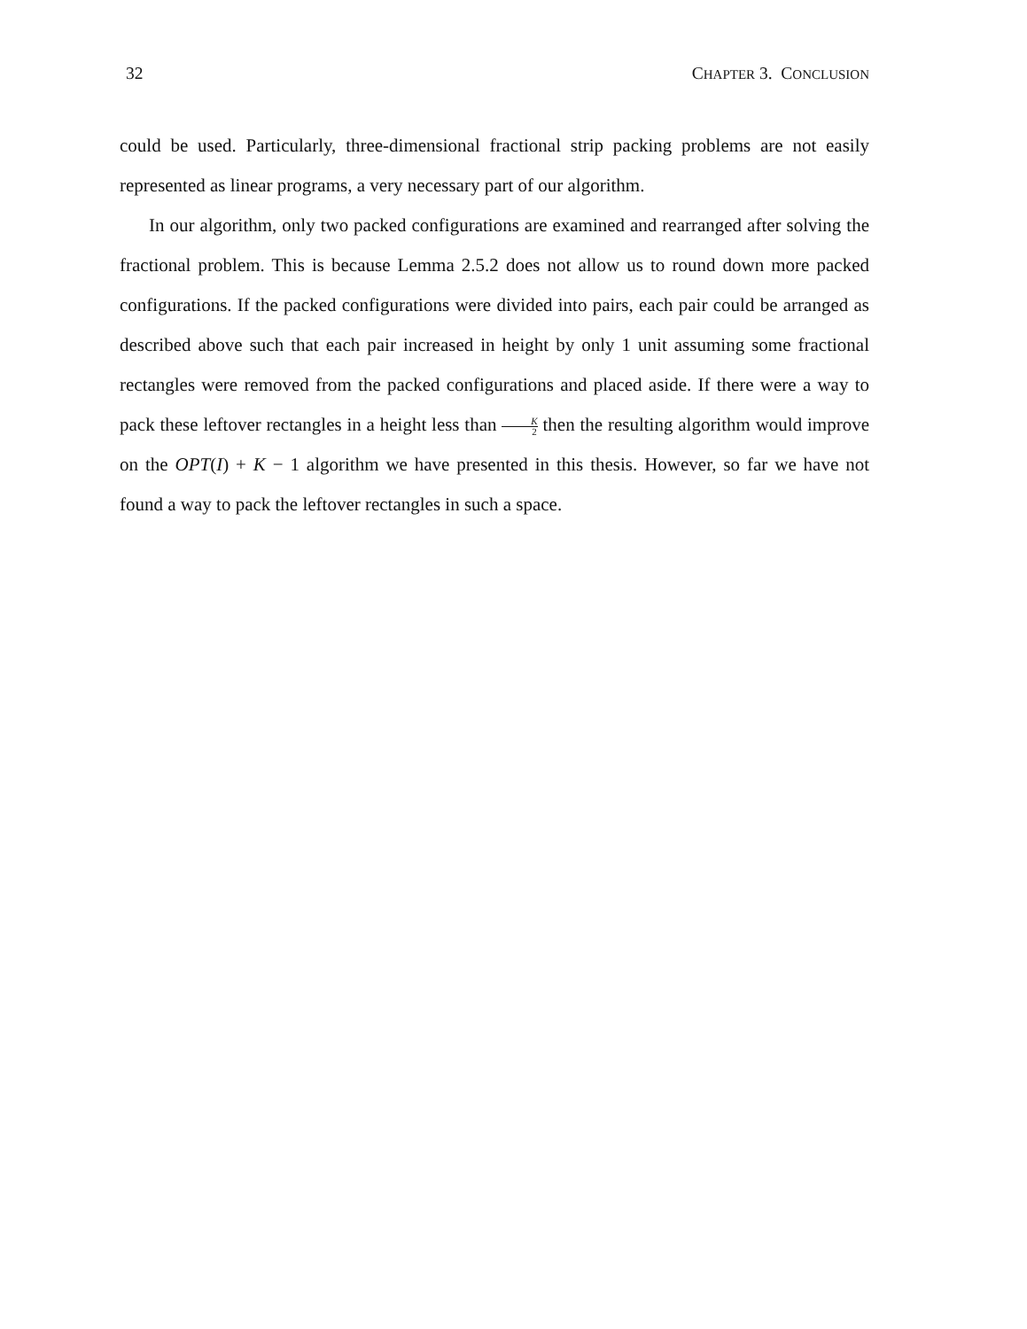32 CHAPTER 3. CONCLUSION
could be used. Particularly, three-dimensional fractional strip packing problems are not easily represented as linear programs, a very necessary part of our algorithm.
In our algorithm, only two packed configurations are examined and rearranged after solving the fractional problem. This is because Lemma 2.5.2 does not allow us to round down more packed configurations. If the packed configurations were divided into pairs, each pair could be arranged as described above such that each pair increased in height by only 1 unit assuming some fractional rectangles were removed from the packed configurations and placed aside. If there were a way to pack these leftover rectangles in a height less than K 2 then the resulting algorithm would improve on the OPT(I) + K − 1 algorithm we have presented in this thesis. However, so far we have not found a way to pack the leftover rectangles in such a space.